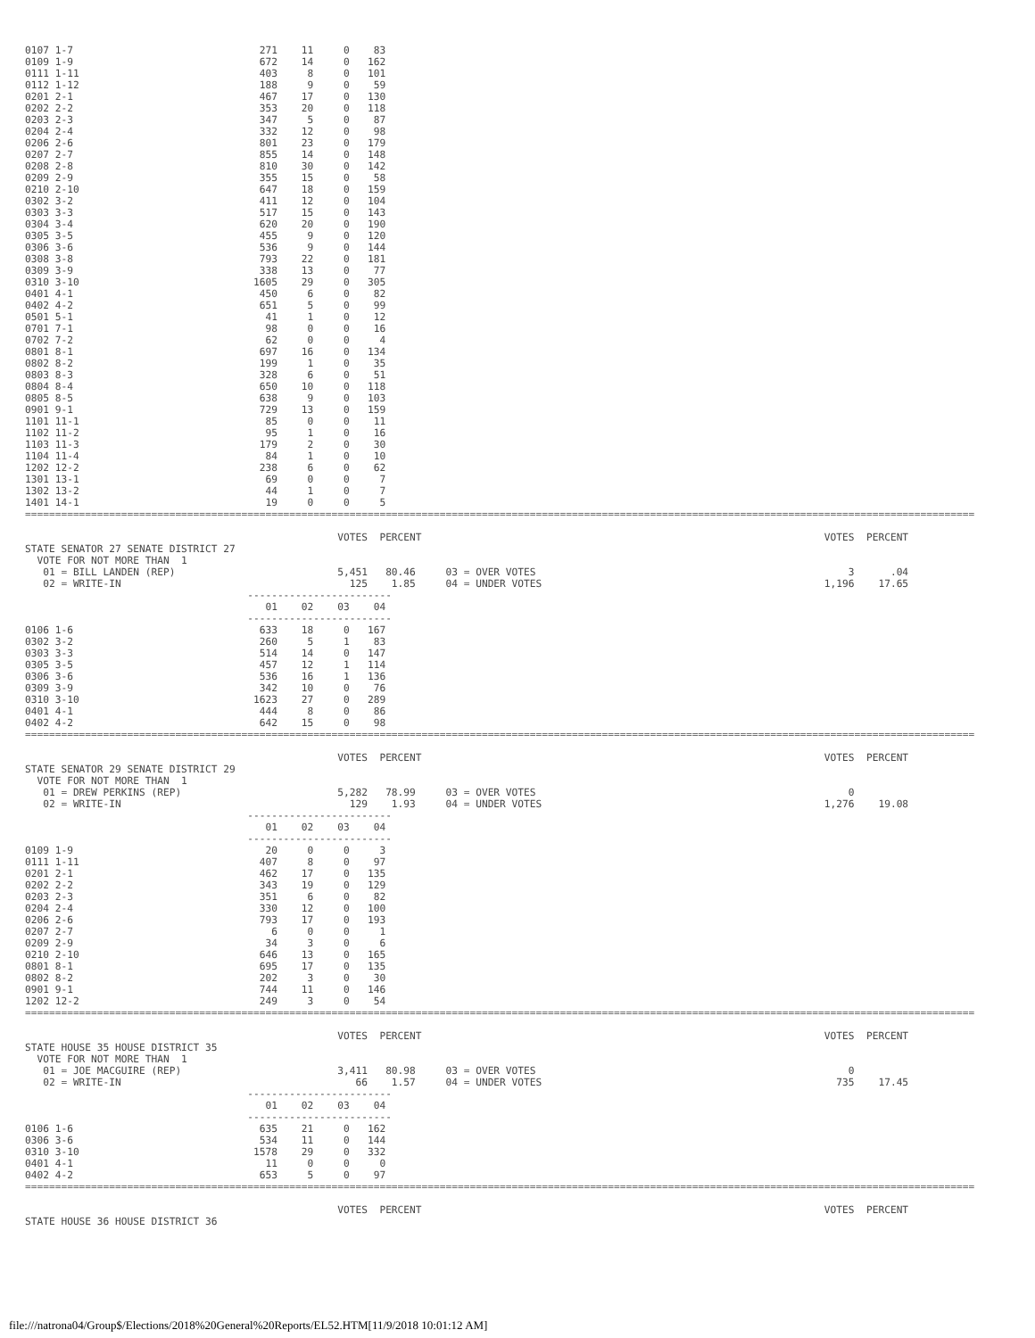0107 1-7                               271    11     0    83
0109 1-9                               672    14     0   162
0111 1-11                              403     8     0   101
0112 1-12                              188     9     0    59
0201 2-1                               467    17     0   130
0202 2-2                               353    20     0   118
0203 2-3                               347     5     0    87
0204 2-4                               332    12     0    98
0206 2-6                               801    23     0   179
0207 2-7                               855    14     0   148
0208 2-8                               810    30     0   142
0209 2-9                               355    15     0    58
0210 2-10                              647    18     0   159
0302 3-2                               411    12     0   104
0303 3-3                               517    15     0   143
0304 3-4                               620    20     0   190
0305 3-5                               455     9     0   120
0306 3-6                               536     9     0   144
0308 3-8                               793    22     0   181
0309 3-9                               338    13     0    77
0310 3-10                             1605    29     0   305
0401 4-1                               450     6     0    82
0402 4-2                               651     5     0    99
0501 5-1                                41     1     0    12
0701 7-1                                98     0     0    16
0702 7-2                                62     0     0     4
0801 8-1                               697    16     0   134
0802 8-2                               199     1     0    35
0803 8-3                               328     6     0    51
0804 8-4                               650    10     0   118
0805 8-5                               638     9     0   103
0901 9-1                               729    13     0   159
1101 11-1                               85     0     0    11
1102 11-2                               95     1     0    16
1103 11-3                              179     2     0    30
1104 11-4                               84     1     0    10
1202 12-2                              238     6     0    62
1301 13-1                               69     0     0     7
1302 13-2                               44     1     0     7
1401 14-1                               19     0     0     5
==============================================================================================================================================================

                                                    VOTES  PERCENT                                                                   VOTES  PERCENT
STATE SENATOR 27 SENATE DISTRICT 27
  VOTE FOR NOT MORE THAN  1
   01 = BILL LANDEN (REP)                           5,451   80.46     03 = OVER VOTES                                                    3      .04
   02 = WRITE-IN                                      125    1.85     04 = UNDER VOTES                                               1,196    17.65
                                     ------------------------
                                        01    02    03    04
                                     ------------------------
0106 1-6                               633    18     0   167
0302 3-2                               260     5     1    83
0303 3-3                               514    14     0   147
0305 3-5                               457    12     1   114
0306 3-6                               536    16     1   136
0309 3-9                               342    10     0    76
0310 3-10                             1623    27     0   289
0401 4-1                               444     8     0    86
0402 4-2                               642    15     0    98
==============================================================================================================================================================

                                                    VOTES  PERCENT                                                                   VOTES  PERCENT
STATE SENATOR 29 SENATE DISTRICT 29
  VOTE FOR NOT MORE THAN  1
   01 = DREW PERKINS (REP)                          5,282   78.99     03 = OVER VOTES                                                    0
   02 = WRITE-IN                                      129    1.93     04 = UNDER VOTES                                               1,276    19.08
                                     ------------------------
                                        01    02    03    04
                                     ------------------------
0109 1-9                                20     0     0     3
0111 1-11                              407     8     0    97
0201 2-1                               462    17     0   135
0202 2-2                               343    19     0   129
0203 2-3                               351     6     0    82
0204 2-4                               330    12     0   100
0206 2-6                               793    17     0   193
0207 2-7                                 6     0     0     1
0209 2-9                                34     3     0     6
0210 2-10                              646    13     0   165
0801 8-1                               695    17     0   135
0802 8-2                               202     3     0    30
0901 9-1                               744    11     0   146
1202 12-2                              249     3     0    54
==============================================================================================================================================================

                                                    VOTES  PERCENT                                                                   VOTES  PERCENT
STATE HOUSE 35 HOUSE DISTRICT 35
  VOTE FOR NOT MORE THAN  1
   01 = JOE MACGUIRE (REP)                          3,411   80.98     03 = OVER VOTES                                                    0
   02 = WRITE-IN                                       66    1.57     04 = UNDER VOTES                                                 735    17.45
                                     ------------------------
                                        01    02    03    04
                                     ------------------------
0106 1-6                               635    21     0   162
0306 3-6                               534    11     0   144
0310 3-10                             1578    29     0   332
0401 4-1                                11     0     0     0
0402 4-2                               653     5     0    97
==============================================================================================================================================================

                                                    VOTES  PERCENT                                                                   VOTES  PERCENT
STATE HOUSE 36 HOUSE DISTRICT 36
file:///natrona04/Group$/Elections/2018%20General%20Reports/EL52.HTM[11/9/2018 10:01:12 AM]